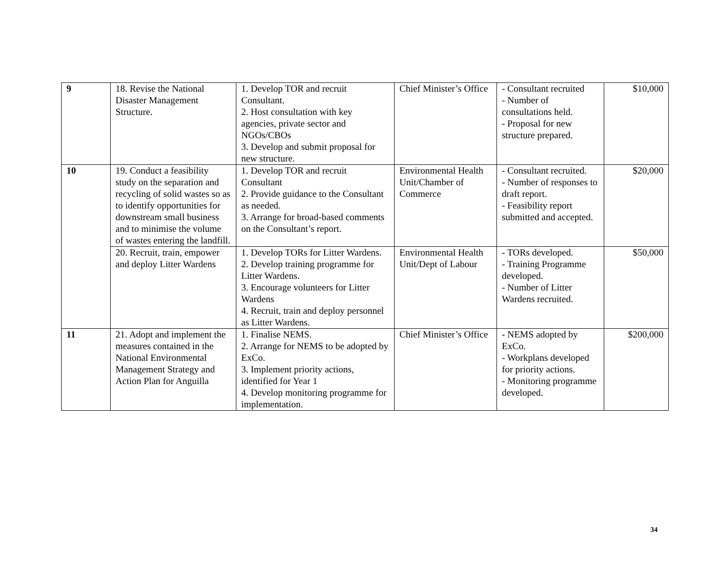| 9 | 18. Revise the National Disaster Management Structure. | 1. Develop TOR and recruit Consultant. 2. Host consultation with key agencies, private sector and NGOs/CBOs 3. Develop and submit proposal for new structure. | Chief Minister’s Office | - Consultant recruited - Number of consultations held. - Proposal for new structure prepared. | $10,000 |
| 10 | 19. Conduct a feasibility study on the separation and recycling of solid wastes so as to identify opportunities for downstream small business and to minimise the volume of wastes entering the landfill. | 1. Develop TOR and recruit Consultant 2. Provide guidance to the Consultant as needed. 3. Arrange for broad-based comments on the Consultant’s report. | Environmental Health Unit/Chamber of Commerce | - Consultant recruited. - Number of responses to draft report. - Feasibility report submitted and accepted. | $20,000 |
| | 20. Recruit, train, empower and deploy Litter Wardens | 1. Develop TORs for Litter Wardens. 2. Develop training programme for Litter Wardens. 3. Encourage volunteers for Litter Wardens 4. Recruit, train and deploy personnel as Litter Wardens. | Environmental Health Unit/Dept of Labour | - TORs developed. - Training Programme developed. - Number of Litter Wardens recruited. | $50,000 |
| 11 | 21. Adopt and implement the measures contained in the National Environmental Management Strategy and Action Plan for Anguilla | 1. Finalise NEMS. 2. Arrange for NEMS to be adopted by ExCo. 3. Implement priority actions, identified for Year 1 4. Develop monitoring programme for implementation. | Chief Minister’s Office | - NEMS adopted by ExCo. - Workplans developed for priority actions. - Monitoring programme developed. | $200,000 |
34